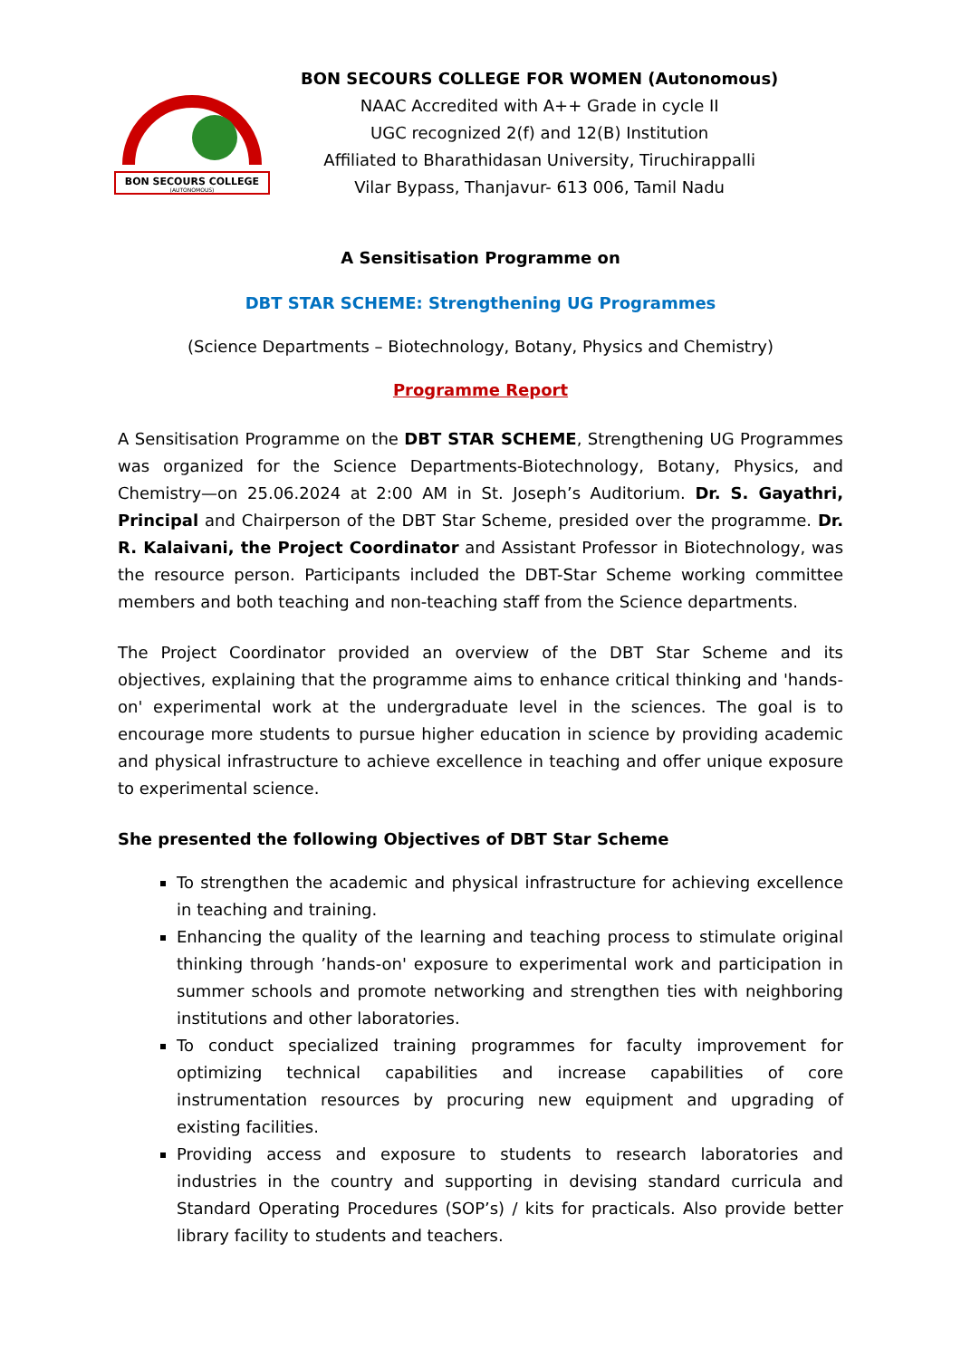BON SECOURS COLLEGE
(AUTONOMOUS)
BON SECOURS COLLEGE FOR WOMEN (Autonomous)
NAAC Accredited with A++ Grade in cycle II
UGC recognized 2(f) and 12(B) Institution
Affiliated to Bharathidasan University, Tiruchirappalli
Vilar Bypass, Thanjavur- 613 006, Tamil Nadu
A Sensitisation Programme on
DBT STAR SCHEME: Strengthening UG Programmes
(Science Departments – Biotechnology, Botany, Physics and Chemistry)
Programme Report
A Sensitisation Programme on the DBT STAR SCHEME, Strengthening UG Programmes was organized for the Science Departments-Biotechnology, Botany, Physics, and Chemistry—on 25.06.2024 at 2:00 AM in St. Joseph’s Auditorium. Dr. S. Gayathri, Principal and Chairperson of the DBT Star Scheme, presided over the programme. Dr. R. Kalaivani, the Project Coordinator and Assistant Professor in Biotechnology, was the resource person. Participants included the DBT-Star Scheme working committee members and both teaching and non-teaching staff from the Science departments.
The Project Coordinator provided an overview of the DBT Star Scheme and its objectives, explaining that the programme aims to enhance critical thinking and 'hands-on' experimental work at the undergraduate level in the sciences. The goal is to encourage more students to pursue higher education in science by providing academic and physical infrastructure to achieve excellence in teaching and offer unique exposure to experimental science.
She presented the following Objectives of DBT Star Scheme
To strengthen the academic and physical infrastructure for achieving excellence in teaching and training.
Enhancing the quality of the learning and teaching process to stimulate original thinking through ’hands-on' exposure to experimental work and participation in summer schools and promote networking and strengthen ties with neighboring institutions and other laboratories.
To conduct specialized training programmes for faculty improvement for optimizing technical capabilities and increase capabilities of core instrumentation resources by procuring new equipment and upgrading of existing facilities.
Providing access and exposure to students to research laboratories and industries in the country and supporting in devising standard curricula and Standard Operating Procedures (SOP’s) / kits for practicals. Also provide better library facility to students and teachers.